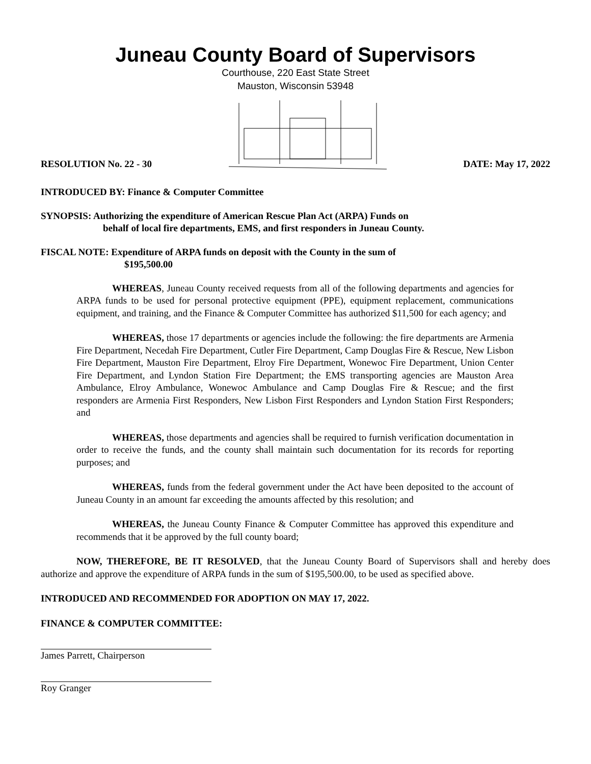Juneau County Board of Supervisors
Courthouse, 220 East State Street
Mauston, Wisconsin 53948
RESOLUTION No. 22 - 30 DATE: May 17, 2022
INTRODUCED BY: Finance & Computer Committee
SYNOPSIS: Authorizing the expenditure of American Rescue Plan Act (ARPA) Funds on
behalf of local fire departments, EMS, and first responders in Juneau County.
FISCAL NOTE: Expenditure of ARPA funds on deposit with the County in the sum of
$195,500.00
WHEREAS, Juneau County received requests from all of the following departments and agencies for ARPA funds to be used for personal protective equipment (PPE), equipment replacement, communications equipment, and training, and the Finance & Computer Committee has authorized $11,500 for each agency; and
WHEREAS, those 17 departments or agencies include the following: the fire departments are Armenia Fire Department, Necedah Fire Department, Cutler Fire Department, Camp Douglas Fire & Rescue, New Lisbon Fire Department, Mauston Fire Department, Elroy Fire Department, Wonewoc Fire Department, Union Center Fire Department, and Lyndon Station Fire Department; the EMS transporting agencies are Mauston Area Ambulance, Elroy Ambulance, Wonewoc Ambulance and Camp Douglas Fire & Rescue; and the first responders are Armenia First Responders, New Lisbon First Responders and Lyndon Station First Responders; and
WHEREAS, those departments and agencies shall be required to furnish verification documentation in order to receive the funds, and the county shall maintain such documentation for its records for reporting purposes; and
WHEREAS, funds from the federal government under the Act have been deposited to the account of Juneau County in an amount far exceeding the amounts affected by this resolution; and
WHEREAS, the Juneau County Finance & Computer Committee has approved this expenditure and recommends that it be approved by the full county board;
NOW, THEREFORE, BE IT RESOLVED, that the Juneau County Board of Supervisors shall and hereby does authorize and approve the expenditure of ARPA funds in the sum of $195,500.00, to be used as specified above.
INTRODUCED AND RECOMMENDED FOR ADOPTION ON MAY 17, 2022.
FINANCE & COMPUTER COMMITTEE:
James Parrett, Chairperson
Roy Granger